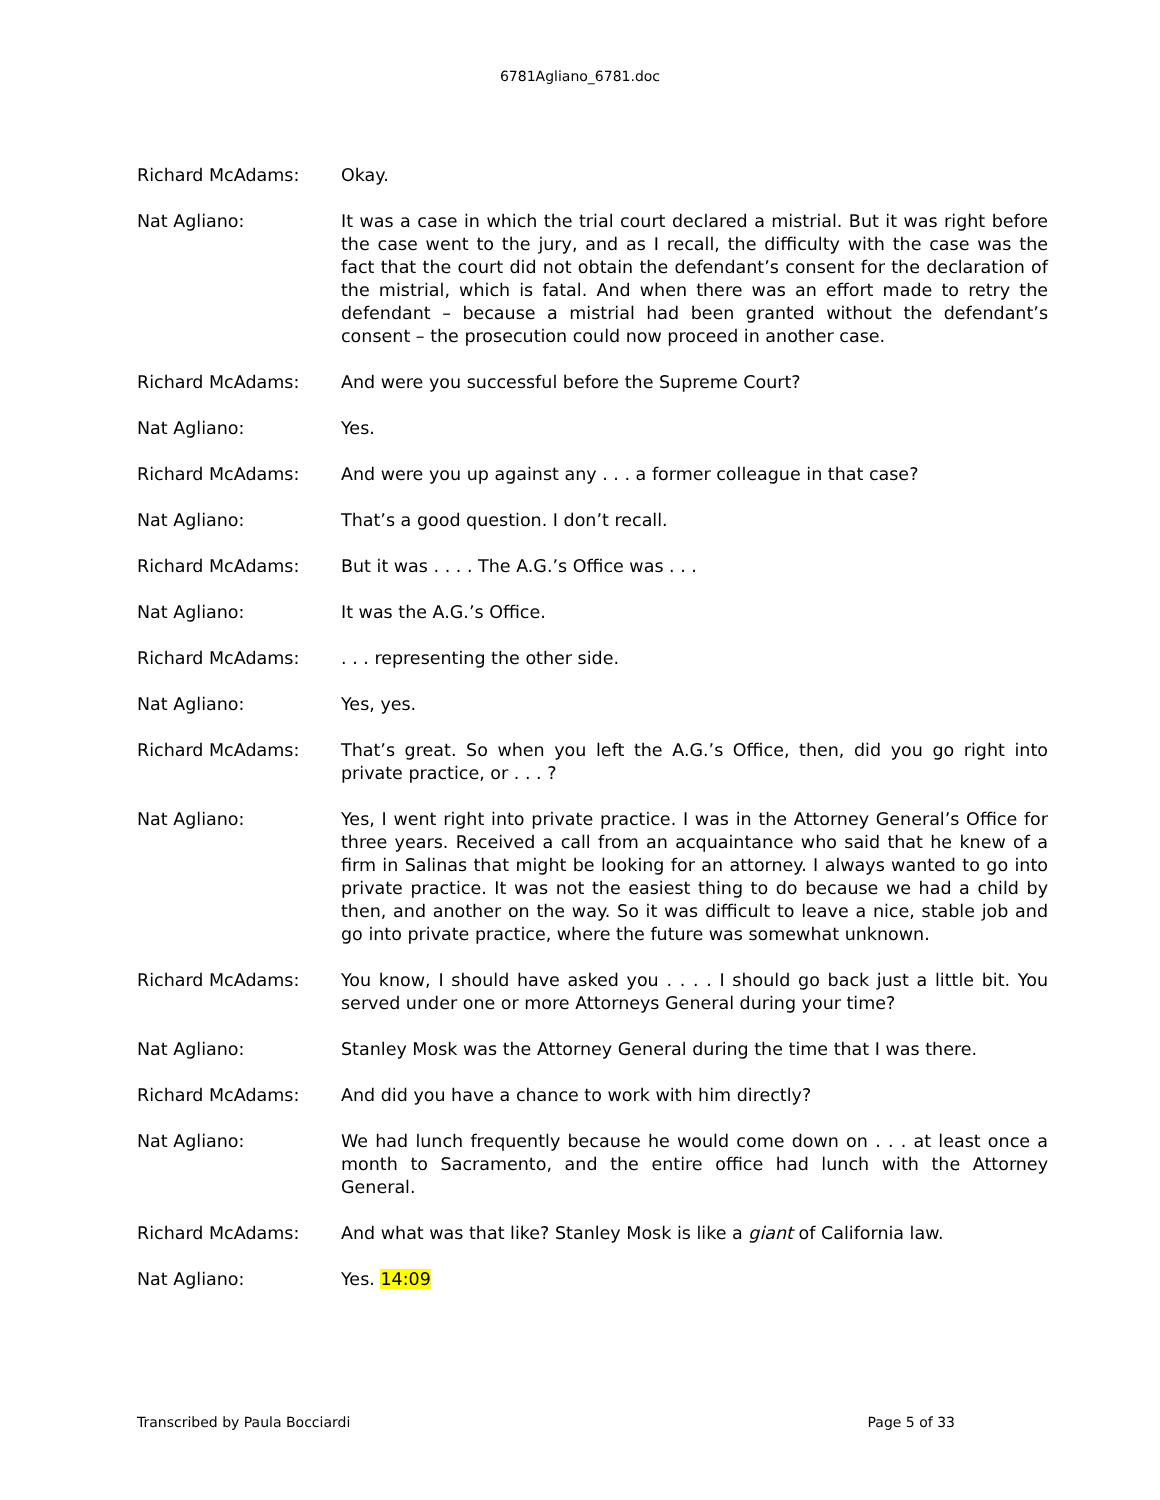6781Agliano_6781.doc
Richard McAdams: Okay.
Nat Agliano: It was a case in which the trial court declared a mistrial. But it was right before the case went to the jury, and as I recall, the difficulty with the case was the fact that the court did not obtain the defendant’s consent for the declaration of the mistrial, which is fatal. And when there was an effort made to retry the defendant – because a mistrial had been granted without the defendant’s consent – the prosecution could now proceed in another case.
Richard McAdams: And were you successful before the Supreme Court?
Nat Agliano: Yes.
Richard McAdams: And were you up against any . . . a former colleague in that case?
Nat Agliano: That’s a good question. I don’t recall.
Richard McAdams: But it was . . . . The A.G.’s Office was . . .
Nat Agliano: It was the A.G.’s Office.
Richard McAdams: . . . representing the other side.
Nat Agliano: Yes, yes.
Richard McAdams: That’s great. So when you left the A.G.’s Office, then, did you go right into private practice, or . . . ?
Nat Agliano: Yes, I went right into private practice. I was in the Attorney General’s Office for three years. Received a call from an acquaintance who said that he knew of a firm in Salinas that might be looking for an attorney. I always wanted to go into private practice. It was not the easiest thing to do because we had a child by then, and another on the way. So it was difficult to leave a nice, stable job and go into private practice, where the future was somewhat unknown.
Richard McAdams: You know, I should have asked you . . . . I should go back just a little bit. You served under one or more Attorneys General during your time?
Nat Agliano: Stanley Mosk was the Attorney General during the time that I was there.
Richard McAdams: And did you have a chance to work with him directly?
Nat Agliano: We had lunch frequently because he would come down on . . . at least once a month to Sacramento, and the entire office had lunch with the Attorney General.
Richard McAdams: And what was that like? Stanley Mosk is like a giant of California law.
Nat Agliano: Yes. 14:09
Transcribed by Paula Bocciardi Page 5 of 33